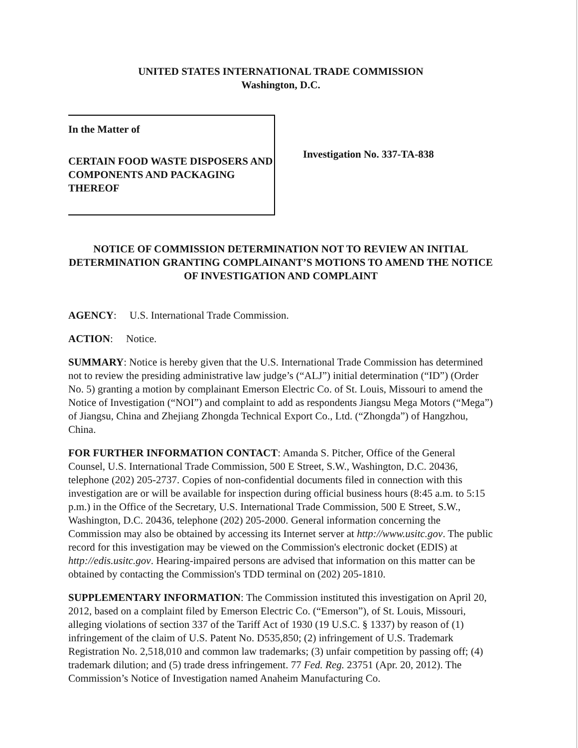UNITED STATES INTERNATIONAL TRADE COMMISSION
Washington, D.C.
In the Matter of
CERTAIN FOOD WASTE DISPOSERS AND COMPONENTS AND PACKAGING THEREOF
Investigation No. 337-TA-838
NOTICE OF COMMISSION DETERMINATION NOT TO REVIEW AN INITIAL DETERMINATION GRANTING COMPLAINANT’S MOTIONS TO AMEND THE NOTICE OF INVESTIGATION AND COMPLAINT
AGENCY: U.S. International Trade Commission.
ACTION: Notice.
SUMMARY: Notice is hereby given that the U.S. International Trade Commission has determined not to review the presiding administrative law judge’s (“ALJ”) initial determination (“ID”) (Order No. 5) granting a motion by complainant Emerson Electric Co. of St. Louis, Missouri to amend the Notice of Investigation (“NOI”) and complaint to add as respondents Jiangsu Mega Motors (“Mega”) of Jiangsu, China and Zhejiang Zhongda Technical Export Co., Ltd. (“Zhongda”) of Hangzhou, China.
FOR FURTHER INFORMATION CONTACT: Amanda S. Pitcher, Office of the General Counsel, U.S. International Trade Commission, 500 E Street, S.W., Washington, D.C. 20436, telephone (202) 205-2737. Copies of non-confidential documents filed in connection with this investigation are or will be available for inspection during official business hours (8:45 a.m. to 5:15 p.m.) in the Office of the Secretary, U.S. International Trade Commission, 500 E Street, S.W., Washington, D.C. 20436, telephone (202) 205-2000. General information concerning the Commission may also be obtained by accessing its Internet server at http://www.usitc.gov. The public record for this investigation may be viewed on the Commission's electronic docket (EDIS) at http://edis.usitc.gov. Hearing-impaired persons are advised that information on this matter can be obtained by contacting the Commission's TDD terminal on (202) 205-1810.
SUPPLEMENTARY INFORMATION: The Commission instituted this investigation on April 20, 2012, based on a complaint filed by Emerson Electric Co. (“Emerson”), of St. Louis, Missouri, alleging violations of section 337 of the Tariff Act of 1930 (19 U.S.C. § 1337) by reason of (1) infringement of the claim of U.S. Patent No. D535,850; (2) infringement of U.S. Trademark Registration No. 2,518,010 and common law trademarks; (3) unfair competition by passing off; (4) trademark dilution; and (5) trade dress infringement. 77 Fed. Reg. 23751 (Apr. 20, 2012). The Commission’s Notice of Investigation named Anaheim Manufacturing Co.